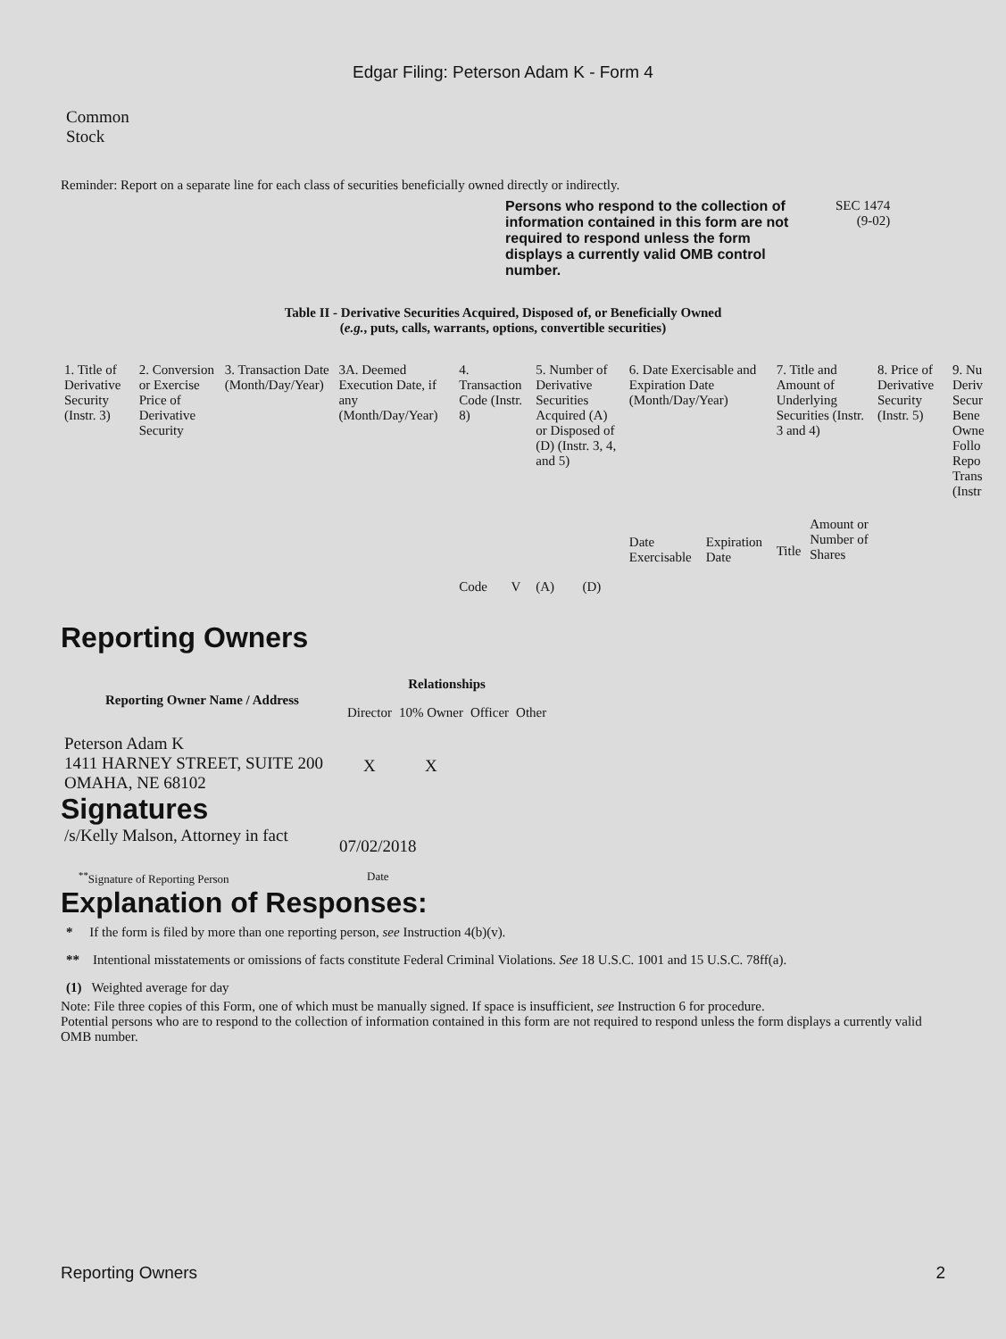Edgar Filing: Peterson Adam K - Form 4
Common
Stock
Reminder: Report on a separate line for each class of securities beneficially owned directly or indirectly.
Persons who respond to the collection of information contained in this form are not required to respond unless the form displays a currently valid OMB control number.
SEC 1474
(9-02)
Table II - Derivative Securities Acquired, Disposed of, or Beneficially Owned
(e.g., puts, calls, warrants, options, convertible securities)
| 1. Title of Derivative Security (Instr. 3) | 2. Conversion or Exercise Price of Derivative Security | 3. Transaction Date (Month/Day/Year) | 3A. Deemed Execution Date, if any (Month/Day/Year) | 4. Transaction Code (Instr. 8) | | 5. Number of Derivative Securities Acquired (A) or Disposed of (D) (Instr. 3, 4, and 5) | | 6. Date Exercisable and Expiration Date (Month/Day/Year) | | 7. Title and Amount of Underlying Securities (Instr. 3 and 4) | | 8. Price of Derivative Security (Instr. 5) | 9. Nu Deriv Secur Bene Owne Follo Repo Trans (Instr |
| | | | | Code | V | (A) | (D) | Date Exercisable | Expiration Date | Title | Amount or Number of Shares | | |
Reporting Owners
| Reporting Owner Name / Address | Relationships | | | |
| --- | --- | --- | --- | --- |
| | Director | 10% Owner | Officer | Other |
| Peterson Adam K 1411 HARNEY STREET, SUITE 200 OMAHA, NE 68102 | X | X | | |
Signatures
| /s/Kelly Malson, Attorney in fact | 07/02/2018 |
| <sup>**</sup> Signature of Reporting Person | Date |
Explanation of Responses:
* If the form is filed by more than one reporting person, see Instruction 4(b)(v).
** Intentional misstatements or omissions of facts constitute Federal Criminal Violations. See 18 U.S.C. 1001 and 15 U.S.C. 78ff(a).
(1) Weighted average for day
Note: File three copies of this Form, one of which must be manually signed. If space is insufficient, see Instruction 6 for procedure.
Potential persons who are to respond to the collection of information contained in this form are not required to respond unless the form displays a currently valid OMB number.
Reporting Owners 2